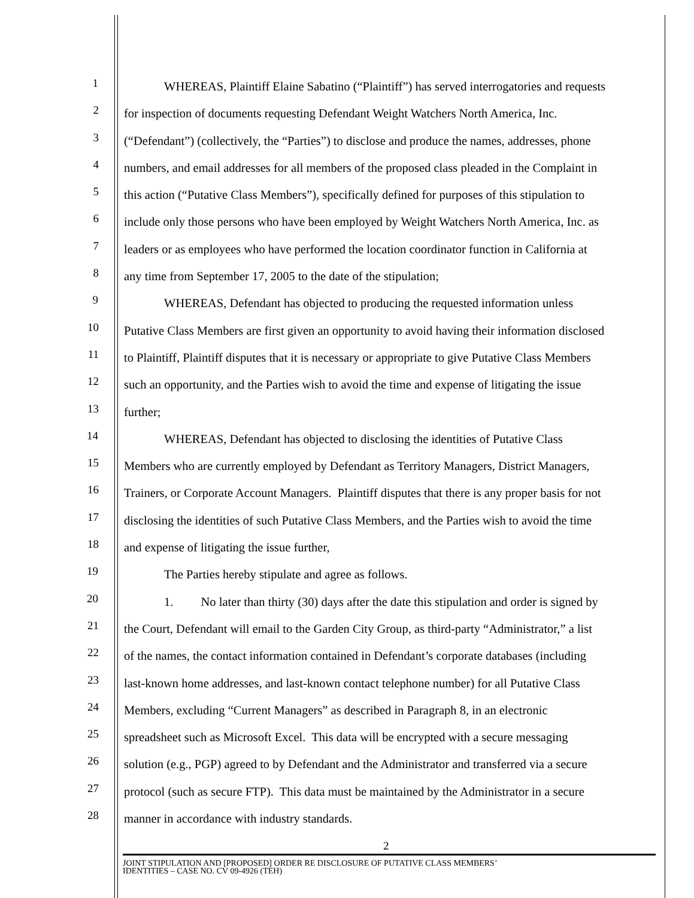1
WHEREAS, Plaintiff Elaine Sabatino (“Plaintiff”) has served interrogatories and requests
2
for inspection of documents requesting Defendant Weight Watchers North America, Inc.
3
(“Defendant”) (collectively, the “Parties”) to disclose and produce the names, addresses, phone
4
numbers, and email addresses for all members of the proposed class pleaded in the Complaint in
5
this action (“Putative Class Members”), specifically defined for purposes of this stipulation to
6
include only those persons who have been employed by Weight Watchers North America, Inc. as
7
leaders or as employees who have performed the location coordinator function in California at
8
any time from September 17, 2005 to the date of the stipulation;
9
WHEREAS, Defendant has objected to producing the requested information unless
10
Putative Class Members are first given an opportunity to avoid having their information disclosed
11
to Plaintiff, Plaintiff disputes that it is necessary or appropriate to give Putative Class Members
12
such an opportunity, and the Parties wish to avoid the time and expense of litigating the issue
13
further;
14
WHEREAS, Defendant has objected to disclosing the identities of Putative Class
15
Members who are currently employed by Defendant as Territory Managers, District Managers,
16
Trainers, or Corporate Account Managers. Plaintiff disputes that there is any proper basis for not
17
disclosing the identities of such Putative Class Members, and the Parties wish to avoid the time
18
and expense of litigating the issue further,
19
The Parties hereby stipulate and agree as follows.
20
1. No later than thirty (30) days after the date this stipulation and order is signed by
21
the Court, Defendant will email to the Garden City Group, as third-party “Administrator,” a list
22
of the names, the contact information contained in Defendant’s corporate databases (including
23
last-known home addresses, and last-known contact telephone number) for all Putative Class
24
Members, excluding “Current Managers” as described in Paragraph 8, in an electronic
25
spreadsheet such as Microsoft Excel. This data will be encrypted with a secure messaging
26
solution (e.g., PGP) agreed to by Defendant and the Administrator and transferred via a secure
27
protocol (such as secure FTP). This data must be maintained by the Administrator in a secure
28
manner in accordance with industry standards.
2
JOINT STIPULATION AND [PROPOSED] ORDER RE DISCLOSURE OF PUTATIVE CLASS MEMBERS’
IDENTITIES – CASE NO. CV 09-4926 (TEH)